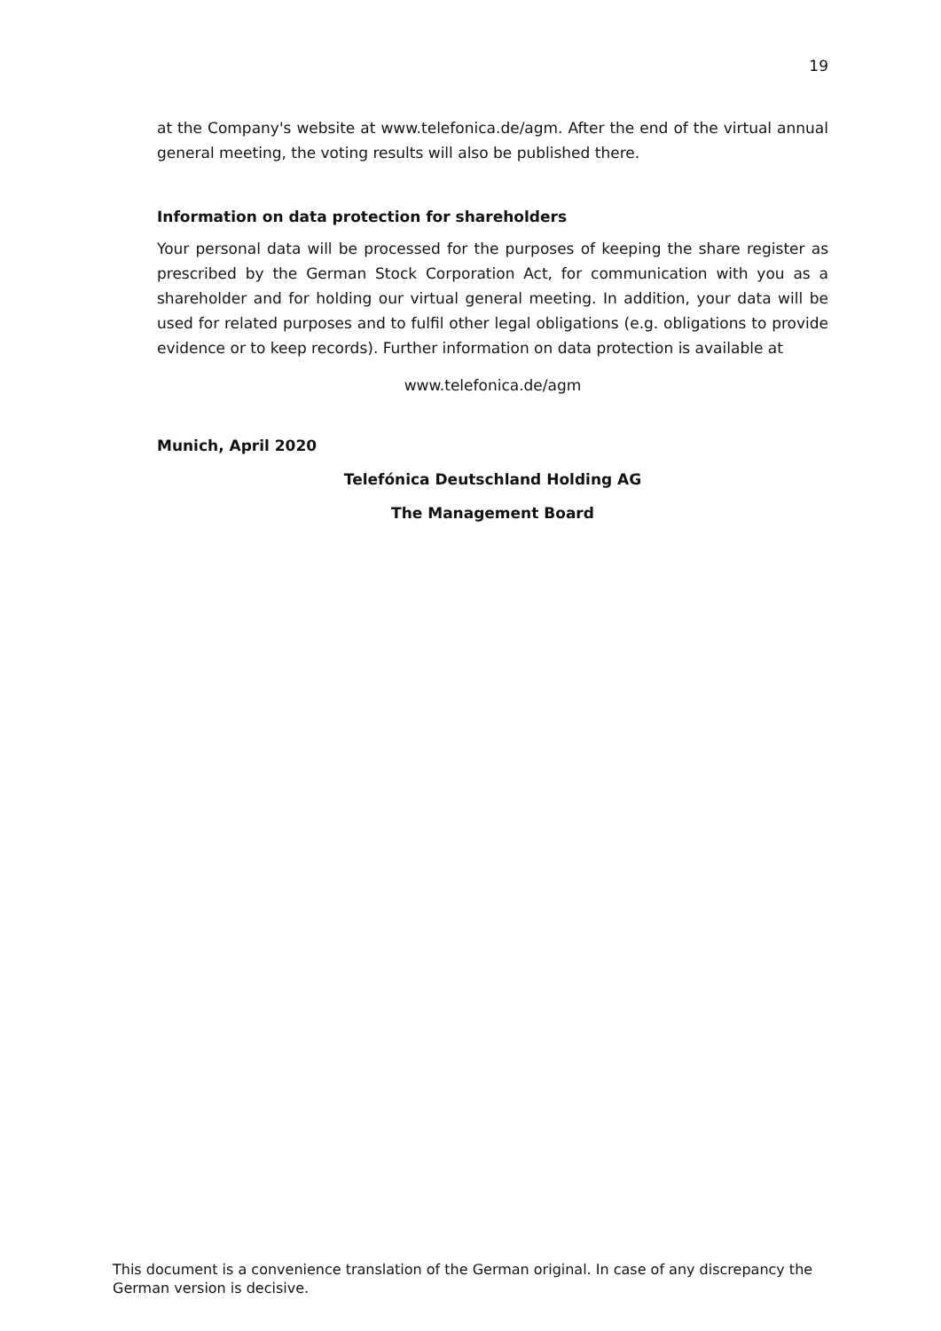19
at the Company's website at www.telefonica.de/agm. After the end of the virtual annual general meeting, the voting results will also be published there.
Information on data protection for shareholders
Your personal data will be processed for the purposes of keeping the share register as prescribed by the German Stock Corporation Act, for communication with you as a shareholder and for holding our virtual general meeting. In addition, your data will be used for related purposes and to fulfil other legal obligations (e.g. obligations to provide evidence or to keep records). Further information on data protection is available at
www.telefonica.de/agm
Munich, April 2020
Telefónica Deutschland Holding AG
The Management Board
This document is a convenience translation of the German original. In case of any discrepancy the German version is decisive.